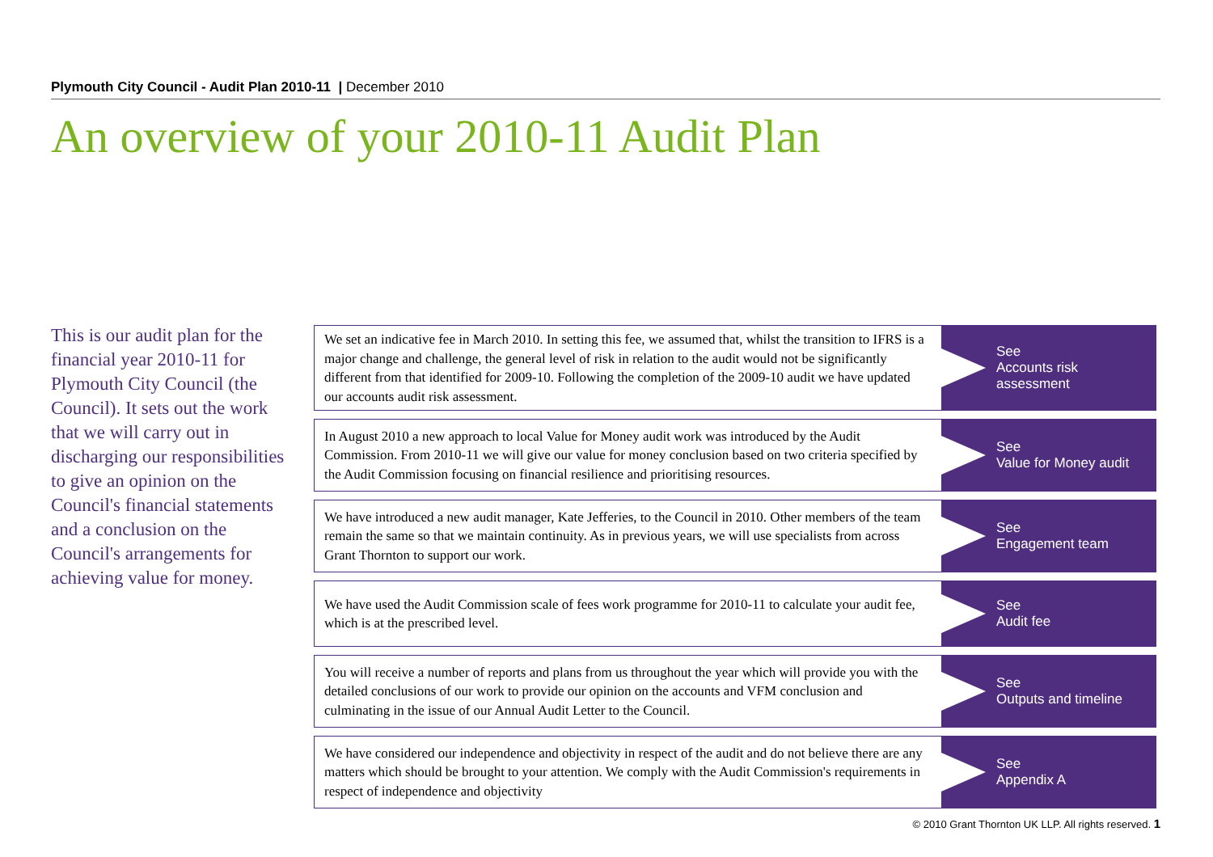Plymouth City Council - Audit Plan 2010-11 | December 2010
An overview of your 2010-11 Audit Plan
This is our audit plan for the financial year 2010-11 for Plymouth City Council (the Council). It sets out the work that we will carry out in discharging our responsibilities to give an opinion on the Council's financial statements and a conclusion on the Council's arrangements for achieving value for money.
We set an indicative fee in March 2010. In setting this fee, we assumed that, whilst the transition to IFRS is a major change and challenge, the general level of risk in relation to the audit would not be significantly different from that identified for 2009-10. Following the completion of the 2009-10 audit we have updated our accounts audit risk assessment.
See
Accounts risk
assessment
In August 2010 a new approach to local Value for Money audit work was introduced by the Audit Commission. From 2010-11 we will give our value for money conclusion based on two criteria specified by the Audit Commission focusing on financial resilience and prioritising resources.
See
Value for Money audit
We have introduced a new audit manager, Kate Jefferies, to the Council in 2010. Other members of the team remain the same so that we maintain continuity. As in previous years, we will use specialists from across Grant Thornton to support our work.
See
Engagement team
We have used the Audit Commission scale of fees work programme for 2010-11 to calculate your audit fee, which is at the prescribed level.
See
Audit fee
You will receive a number of reports and plans from us throughout the year which will provide you with the detailed conclusions of our work to provide our opinion on the accounts and VFM conclusion and culminating in the issue of our Annual Audit Letter to the Council.
See
Outputs and timeline
We have considered our independence and objectivity in respect of the audit and do not believe there are any matters which should be brought to your attention. We comply with the Audit Commission's requirements in respect of independence and objectivity
See
Appendix A
© 2010 Grant Thornton UK LLP. All rights reserved. 1